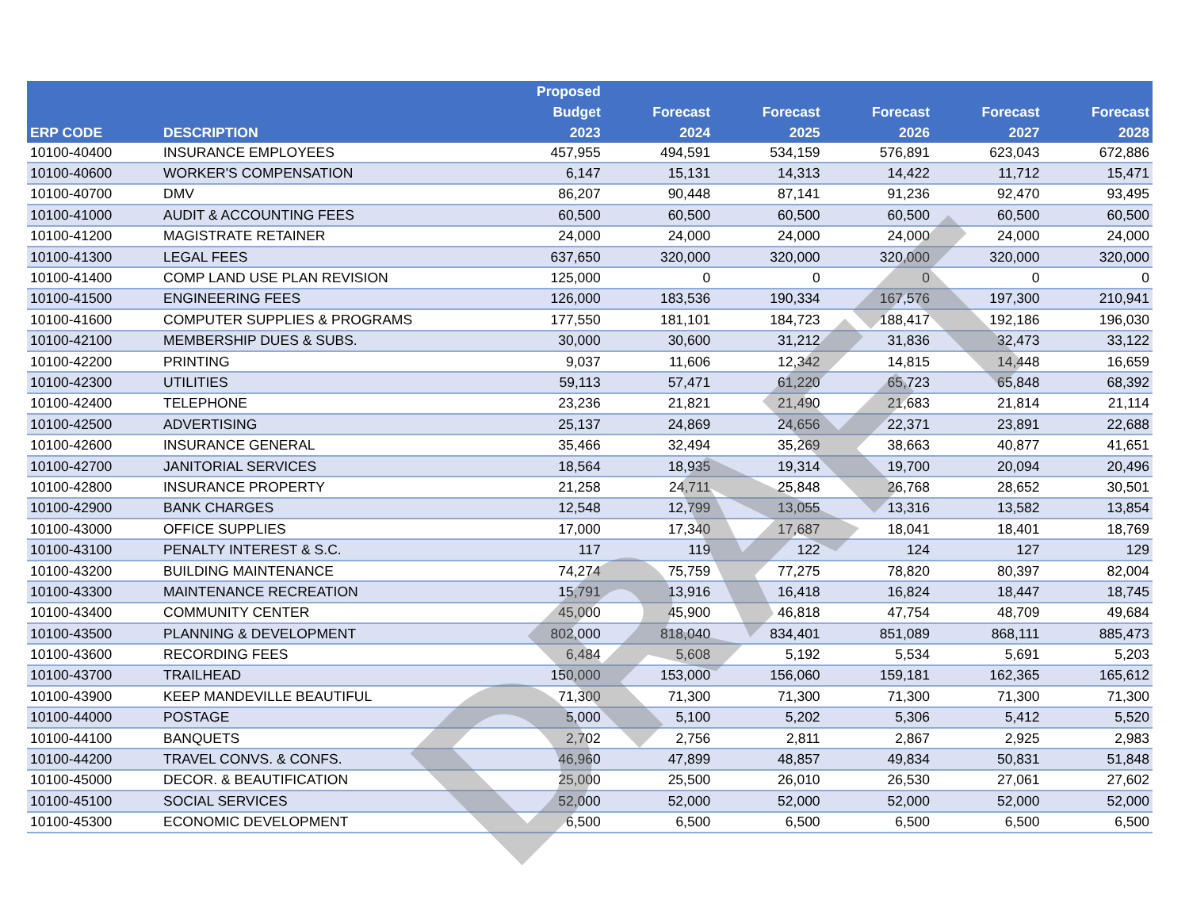| ERP CODE | DESCRIPTION | Proposed Budget 2023 | Forecast 2024 | Forecast 2025 | Forecast 2026 | Forecast 2027 | Forecast 2028 |
| --- | --- | --- | --- | --- | --- | --- | --- |
| 10100-40400 | INSURANCE EMPLOYEES | 457,955 | 494,591 | 534,159 | 576,891 | 623,043 | 672,886 |
| 10100-40600 | WORKER'S COMPENSATION | 6,147 | 15,131 | 14,313 | 14,422 | 11,712 | 15,471 |
| 10100-40700 | DMV | 86,207 | 90,448 | 87,141 | 91,236 | 92,470 | 93,495 |
| 10100-41000 | AUDIT & ACCOUNTING FEES | 60,500 | 60,500 | 60,500 | 60,500 | 60,500 | 60,500 |
| 10100-41200 | MAGISTRATE RETAINER | 24,000 | 24,000 | 24,000 | 24,000 | 24,000 | 24,000 |
| 10100-41300 | LEGAL FEES | 637,650 | 320,000 | 320,000 | 320,000 | 320,000 | 320,000 |
| 10100-41400 | COMP LAND USE PLAN REVISION | 125,000 | 0 | 0 | 0 | 0 | 0 |
| 10100-41500 | ENGINEERING FEES | 126,000 | 183,536 | 190,334 | 167,576 | 197,300 | 210,941 |
| 10100-41600 | COMPUTER SUPPLIES & PROGRAMS | 177,550 | 181,101 | 184,723 | 188,417 | 192,186 | 196,030 |
| 10100-42100 | MEMBERSHIP DUES & SUBS. | 30,000 | 30,600 | 31,212 | 31,836 | 32,473 | 33,122 |
| 10100-42200 | PRINTING | 9,037 | 11,606 | 12,342 | 14,815 | 14,448 | 16,659 |
| 10100-42300 | UTILITIES | 59,113 | 57,471 | 61,220 | 65,723 | 65,848 | 68,392 |
| 10100-42400 | TELEPHONE | 23,236 | 21,821 | 21,490 | 21,683 | 21,814 | 21,114 |
| 10100-42500 | ADVERTISING | 25,137 | 24,869 | 24,656 | 22,371 | 23,891 | 22,688 |
| 10100-42600 | INSURANCE GENERAL | 35,466 | 32,494 | 35,269 | 38,663 | 40,877 | 41,651 |
| 10100-42700 | JANITORIAL SERVICES | 18,564 | 18,935 | 19,314 | 19,700 | 20,094 | 20,496 |
| 10100-42800 | INSURANCE PROPERTY | 21,258 | 24,711 | 25,848 | 26,768 | 28,652 | 30,501 |
| 10100-42900 | BANK CHARGES | 12,548 | 12,799 | 13,055 | 13,316 | 13,582 | 13,854 |
| 10100-43000 | OFFICE SUPPLIES | 17,000 | 17,340 | 17,687 | 18,041 | 18,401 | 18,769 |
| 10100-43100 | PENALTY INTEREST & S.C. | 117 | 119 | 122 | 124 | 127 | 129 |
| 10100-43200 | BUILDING MAINTENANCE | 74,274 | 75,759 | 77,275 | 78,820 | 80,397 | 82,004 |
| 10100-43300 | MAINTENANCE RECREATION | 15,791 | 13,916 | 16,418 | 16,824 | 18,447 | 18,745 |
| 10100-43400 | COMMUNITY CENTER | 45,000 | 45,900 | 46,818 | 47,754 | 48,709 | 49,684 |
| 10100-43500 | PLANNING & DEVELOPMENT | 802,000 | 818,040 | 834,401 | 851,089 | 868,111 | 885,473 |
| 10100-43600 | RECORDING FEES | 6,484 | 5,608 | 5,192 | 5,534 | 5,691 | 5,203 |
| 10100-43700 | TRAILHEAD | 150,000 | 153,000 | 156,060 | 159,181 | 162,365 | 165,612 |
| 10100-43900 | KEEP MANDEVILLE BEAUTIFUL | 71,300 | 71,300 | 71,300 | 71,300 | 71,300 | 71,300 |
| 10100-44000 | POSTAGE | 5,000 | 5,100 | 5,202 | 5,306 | 5,412 | 5,520 |
| 10100-44100 | BANQUETS | 2,702 | 2,756 | 2,811 | 2,867 | 2,925 | 2,983 |
| 10100-44200 | TRAVEL CONVS. & CONFS. | 46,960 | 47,899 | 48,857 | 49,834 | 50,831 | 51,848 |
| 10100-45000 | DECOR. & BEAUTIFICATION | 25,000 | 25,500 | 26,010 | 26,530 | 27,061 | 27,602 |
| 10100-45100 | SOCIAL SERVICES | 52,000 | 52,000 | 52,000 | 52,000 | 52,000 | 52,000 |
| 10100-45300 | ECONOMIC DEVELOPMENT | 6,500 | 6,500 | 6,500 | 6,500 | 6,500 | 6,500 |
DRAFT